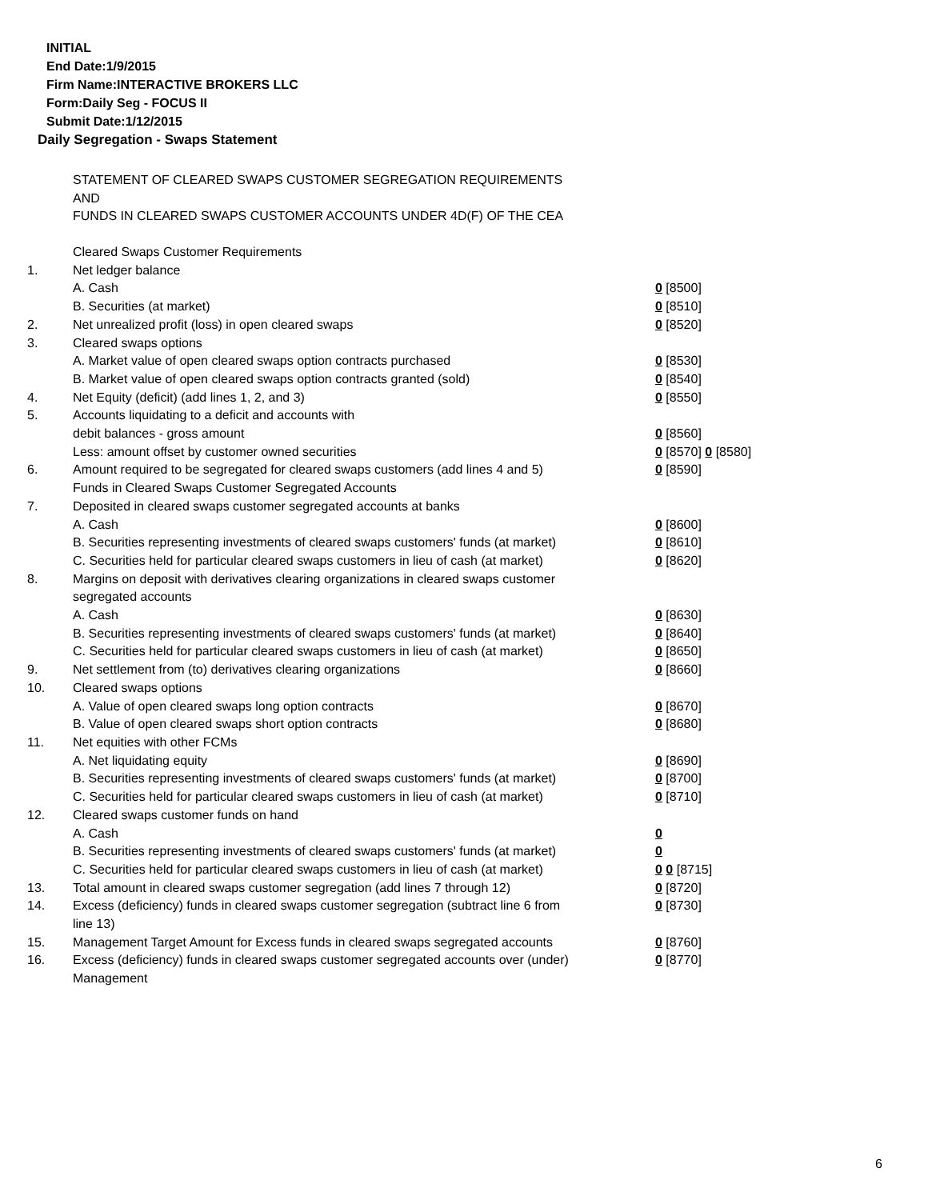INITIAL
End Date:1/9/2015
Firm Name:INTERACTIVE BROKERS LLC
Form:Daily Seg - FOCUS II
Submit Date:1/12/2015
Daily Segregation - Swaps Statement
STATEMENT OF CLEARED SWAPS CUSTOMER SEGREGATION REQUIREMENTS
AND
FUNDS IN CLEARED SWAPS CUSTOMER ACCOUNTS UNDER 4D(F) OF THE CEA
| | Cleared Swaps Customer Requirements | |
| 1. | Net ledger balance | |
| | A. Cash | 0 [8500] |
| | B. Securities (at market) | 0 [8510] |
| 2. | Net unrealized profit (loss) in open cleared swaps | 0 [8520] |
| 3. | Cleared swaps options | |
| | A. Market value of open cleared swaps option contracts purchased | 0 [8530] |
| | B. Market value of open cleared swaps option contracts granted (sold) | 0 [8540] |
| 4. | Net Equity (deficit) (add lines 1, 2, and 3) | 0 [8550] |
| 5. | Accounts liquidating to a deficit and accounts with | |
| | debit balances - gross amount | 0 [8560] |
| | Less: amount offset by customer owned securities | 0 [8570] 0 [8580] |
| 6. | Amount required to be segregated for cleared swaps customers (add lines 4 and 5) | 0 [8590] |
| | Funds in Cleared Swaps Customer Segregated Accounts | |
| 7. | Deposited in cleared swaps customer segregated accounts at banks | |
| | A. Cash | 0 [8600] |
| | B. Securities representing investments of cleared swaps customers' funds (at market) | 0 [8610] |
| | C. Securities held for particular cleared swaps customers in lieu of cash (at market) | 0 [8620] |
| 8. | Margins on deposit with derivatives clearing organizations in cleared swaps customer segregated accounts | |
| | A. Cash | 0 [8630] |
| | B. Securities representing investments of cleared swaps customers' funds (at market) | 0 [8640] |
| | C. Securities held for particular cleared swaps customers in lieu of cash (at market) | 0 [8650] |
| 9. | Net settlement from (to) derivatives clearing organizations | 0 [8660] |
| 10. | Cleared swaps options | |
| | A. Value of open cleared swaps long option contracts | 0 [8670] |
| | B. Value of open cleared swaps short option contracts | 0 [8680] |
| 11. | Net equities with other FCMs | |
| | A. Net liquidating equity | 0 [8690] |
| | B. Securities representing investments of cleared swaps customers' funds (at market) | 0 [8700] |
| | C. Securities held for particular cleared swaps customers in lieu of cash (at market) | 0 [8710] |
| 12. | Cleared swaps customer funds on hand | |
| | A. Cash | 0 |
| | B. Securities representing investments of cleared swaps customers' funds (at market) | 0 |
| | C. Securities held for particular cleared swaps customers in lieu of cash (at market) | 0 0 [8715] |
| 13. | Total amount in cleared swaps customer segregation (add lines 7 through 12) | 0 [8720] |
| 14. | Excess (deficiency) funds in cleared swaps customer segregation (subtract line 6 from line 13) | 0 [8730] |
| 15. | Management Target Amount for Excess funds in cleared swaps segregated accounts | 0 [8760] |
| 16. | Excess (deficiency) funds in cleared swaps customer segregated accounts over (under) Management | 0 [8770] |
6